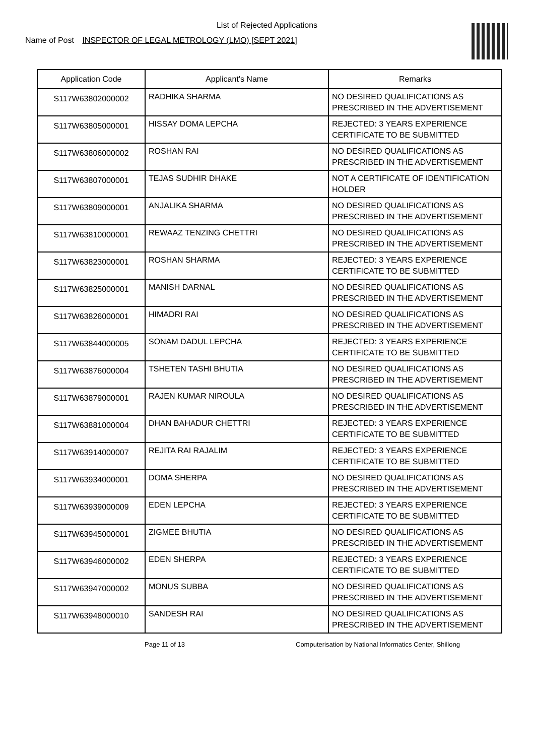List of Rejected Applications
Name of Post INSPECTOR OF LEGAL METROLOGY (LMO) [SEPT 2021]
| Application Code | Applicant's Name | Remarks |
| --- | --- | --- |
| S117W63802000002 | RADHIKA SHARMA | NO DESIRED QUALIFICATIONS AS PRESCRIBED IN THE ADVERTISEMENT |
| S117W63805000001 | HISSAY DOMA LEPCHA | REJECTED: 3 YEARS EXPERIENCE CERTIFICATE TO BE SUBMITTED |
| S117W63806000002 | ROSHAN RAI | NO DESIRED QUALIFICATIONS AS PRESCRIBED IN THE ADVERTISEMENT |
| S117W63807000001 | TEJAS SUDHIR DHAKE | NOT A CERTIFICATE OF IDENTIFICATION HOLDER |
| S117W63809000001 | ANJALIKA SHARMA | NO DESIRED QUALIFICATIONS AS PRESCRIBED IN THE ADVERTISEMENT |
| S117W63810000001 | REWAAZ TENZING CHETTRI | NO DESIRED QUALIFICATIONS AS PRESCRIBED IN THE ADVERTISEMENT |
| S117W63823000001 | ROSHAN SHARMA | REJECTED: 3 YEARS EXPERIENCE CERTIFICATE TO BE SUBMITTED |
| S117W63825000001 | MANISH DARNAL | NO DESIRED QUALIFICATIONS AS PRESCRIBED IN THE ADVERTISEMENT |
| S117W63826000001 | HIMADRI RAI | NO DESIRED QUALIFICATIONS AS PRESCRIBED IN THE ADVERTISEMENT |
| S117W63844000005 | SONAM DADUL LEPCHA | REJECTED: 3 YEARS EXPERIENCE CERTIFICATE TO BE SUBMITTED |
| S117W63876000004 | TSHETEN TASHI BHUTIA | NO DESIRED QUALIFICATIONS AS PRESCRIBED IN THE ADVERTISEMENT |
| S117W63879000001 | RAJEN KUMAR NIROULA | NO DESIRED QUALIFICATIONS AS PRESCRIBED IN THE ADVERTISEMENT |
| S117W63881000004 | DHAN BAHADUR CHETTRI | REJECTED: 3 YEARS EXPERIENCE CERTIFICATE TO BE SUBMITTED |
| S117W63914000007 | REJITA RAI RAJALIM | REJECTED: 3 YEARS EXPERIENCE CERTIFICATE TO BE SUBMITTED |
| S117W63934000001 | DOMA SHERPA | NO DESIRED QUALIFICATIONS AS PRESCRIBED IN THE ADVERTISEMENT |
| S117W63939000009 | EDEN LEPCHA | REJECTED: 3 YEARS EXPERIENCE CERTIFICATE TO BE SUBMITTED |
| S117W63945000001 | ZIGMEE BHUTIA | NO DESIRED QUALIFICATIONS AS PRESCRIBED IN THE ADVERTISEMENT |
| S117W63946000002 | EDEN SHERPA | REJECTED: 3 YEARS EXPERIENCE CERTIFICATE TO BE SUBMITTED |
| S117W63947000002 | MONUS SUBBA | NO DESIRED QUALIFICATIONS AS PRESCRIBED IN THE ADVERTISEMENT |
| S117W63948000010 | SANDESH RAI | NO DESIRED QUALIFICATIONS AS PRESCRIBED IN THE ADVERTISEMENT |
Page 11 of 13 Computerisation by National Informatics Center, Shillong